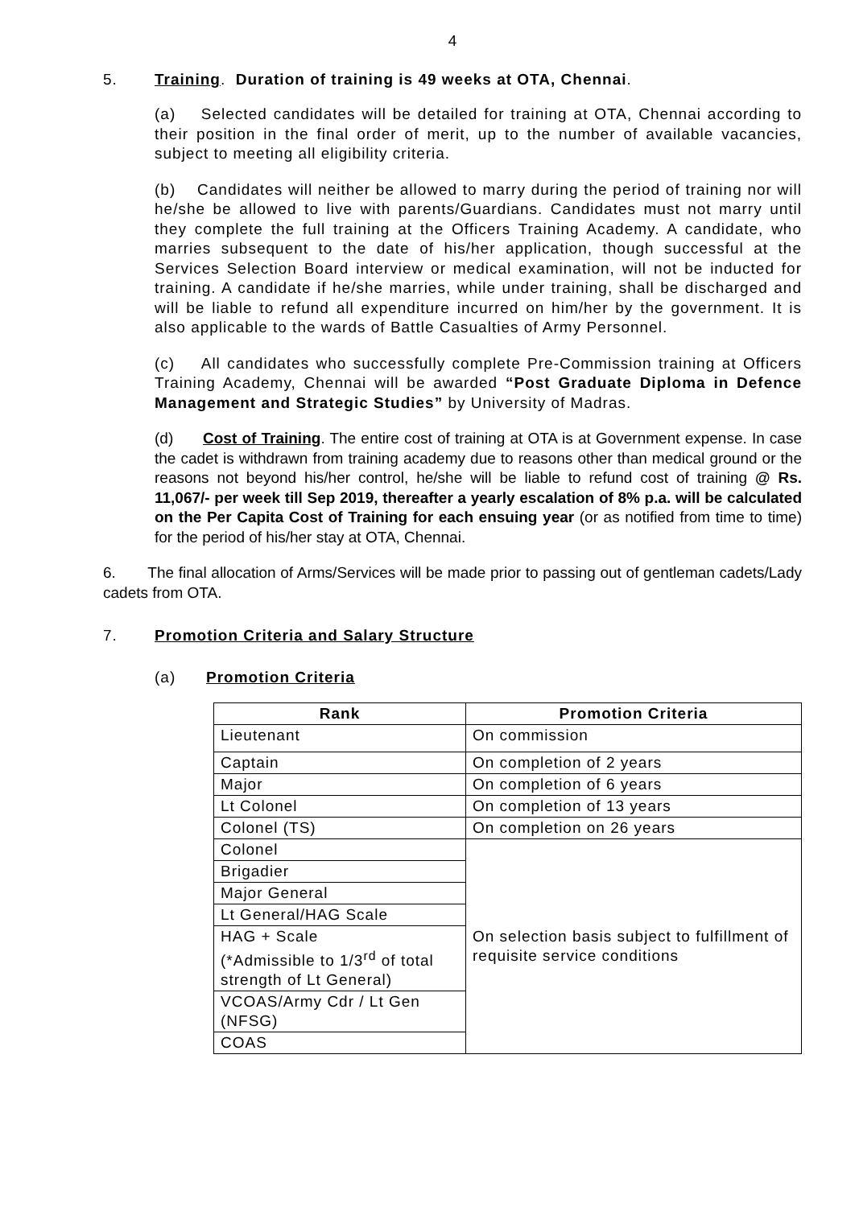4
5. Training. Duration of training is 49 weeks at OTA, Chennai.
(a) Selected candidates will be detailed for training at OTA, Chennai according to their position in the final order of merit, up to the number of available vacancies, subject to meeting all eligibility criteria.
(b) Candidates will neither be allowed to marry during the period of training nor will he/she be allowed to live with parents/Guardians. Candidates must not marry until they complete the full training at the Officers Training Academy. A candidate, who marries subsequent to the date of his/her application, though successful at the Services Selection Board interview or medical examination, will not be inducted for training. A candidate if he/she marries, while under training, shall be discharged and will be liable to refund all expenditure incurred on him/her by the government. It is also applicable to the wards of Battle Casualties of Army Personnel.
(c) All candidates who successfully complete Pre-Commission training at Officers Training Academy, Chennai will be awarded “Post Graduate Diploma in Defence Management and Strategic Studies” by University of Madras.
(d) Cost of Training. The entire cost of training at OTA is at Government expense. In case the cadet is withdrawn from training academy due to reasons other than medical ground or the reasons not beyond his/her control, he/she will be liable to refund cost of training @ Rs. 11,067/- per week till Sep 2019, thereafter a yearly escalation of 8% p.a. will be calculated on the Per Capita Cost of Training for each ensuing year (or as notified from time to time) for the period of his/her stay at OTA, Chennai.
6. The final allocation of Arms/Services will be made prior to passing out of gentleman cadets/Lady cadets from OTA.
7. Promotion Criteria and Salary Structure
(a) Promotion Criteria
| Rank | Promotion Criteria |
| --- | --- |
| Lieutenant | On commission |
| Captain | On completion of 2 years |
| Major | On completion of 6 years |
| Lt Colonel | On completion of 13 years |
| Colonel (TS) | On completion on 26 years |
| Colonel | On selection basis subject to fulfillment of requisite service conditions |
| Brigadier | |
| Major General | |
| Lt General/HAG Scale | |
| HAG + Scale (*Admissible to 1/3<sup>rd</sup> of total strength of Lt General) | |
| VCOAS/Army Cdr / Lt Gen (NFSG) | |
| COAS | |